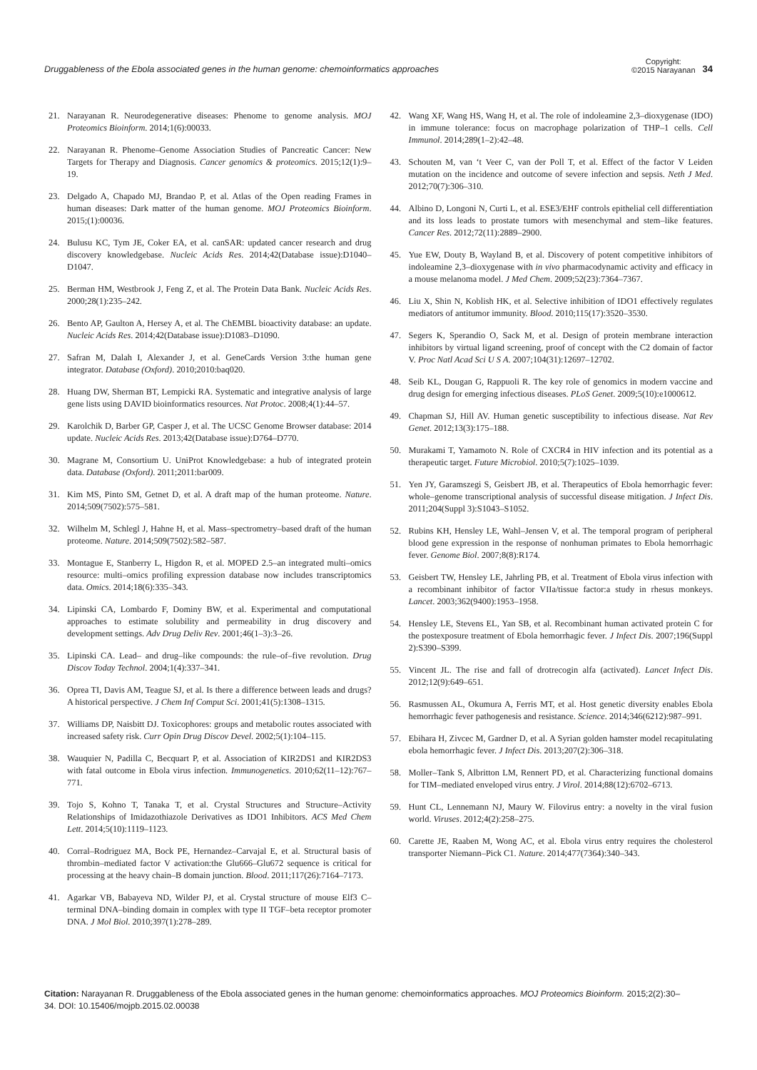Druggableness of the Ebola associated genes in the human genome: chemoinformatics approaches Copyright:
©2015 Narayanan 34
21. Narayanan R. Neurodegenerative diseases: Phenome to genome analysis. MOJ Proteomics Bioinform. 2014;1(6):00033.
22. Narayanan R. Phenome–Genome Association Studies of Pancreatic Cancer: New Targets for Therapy and Diagnosis. Cancer genomics & proteomics. 2015;12(1):9–19.
23. Delgado A, Chapado MJ, Brandao P, et al. Atlas of the Open reading Frames in human diseases: Dark matter of the human genome. MOJ Proteomics Bioinform. 2015;(1):00036.
24. Bulusu KC, Tym JE, Coker EA, et al. canSAR: updated cancer research and drug discovery knowledgebase. Nucleic Acids Res. 2014;42(Database issue):D1040–D1047.
25. Berman HM, Westbrook J, Feng Z, et al. The Protein Data Bank. Nucleic Acids Res. 2000;28(1):235–242.
26. Bento AP, Gaulton A, Hersey A, et al. The ChEMBL bioactivity database: an update. Nucleic Acids Res. 2014;42(Database issue):D1083–D1090.
27. Safran M, Dalah I, Alexander J, et al. GeneCards Version 3:the human gene integrator. Database (Oxford). 2010;2010:baq020.
28. Huang DW, Sherman BT, Lempicki RA. Systematic and integrative analysis of large gene lists using DAVID bioinformatics resources. Nat Protoc. 2008;4(1):44–57.
29. Karolchik D, Barber GP, Casper J, et al. The UCSC Genome Browser database: 2014 update. Nucleic Acids Res. 2013;42(Database issue):D764–D770.
30. Magrane M, Consortium U. UniProt Knowledgebase: a hub of integrated protein data. Database (Oxford). 2011;2011:bar009.
31. Kim MS, Pinto SM, Getnet D, et al. A draft map of the human proteome. Nature. 2014;509(7502):575–581.
32. Wilhelm M, Schlegl J, Hahne H, et al. Mass–spectrometry–based draft of the human proteome. Nature. 2014;509(7502):582–587.
33. Montague E, Stanberry L, Higdon R, et al. MOPED 2.5–an integrated multi–omics resource: multi–omics profiling expression database now includes transcriptomics data. Omics. 2014;18(6):335–343.
34. Lipinski CA, Lombardo F, Dominy BW, et al. Experimental and computational approaches to estimate solubility and permeability in drug discovery and development settings. Adv Drug Deliv Rev. 2001;46(1–3):3–26.
35. Lipinski CA. Lead– and drug–like compounds: the rule–of–five revolution. Drug Discov Today Technol. 2004;1(4):337–341.
36. Oprea TI, Davis AM, Teague SJ, et al. Is there a difference between leads and drugs? A historical perspective. J Chem Inf Comput Sci. 2001;41(5):1308–1315.
37. Williams DP, Naisbitt DJ. Toxicophores: groups and metabolic routes associated with increased safety risk. Curr Opin Drug Discov Devel. 2002;5(1):104–115.
38. Wauquier N, Padilla C, Becquart P, et al. Association of KIR2DS1 and KIR2DS3 with fatal outcome in Ebola virus infection. Immunogenetics. 2010;62(11–12):767–771.
39. Tojo S, Kohno T, Tanaka T, et al. Crystal Structures and Structure–Activity Relationships of Imidazothiazole Derivatives as IDO1 Inhibitors. ACS Med Chem Lett. 2014;5(10):1119–1123.
40. Corral–Rodriguez MA, Bock PE, Hernandez–Carvajal E, et al. Structural basis of thrombin–mediated factor V activation:the Glu666–Glu672 sequence is critical for processing at the heavy chain–B domain junction. Blood. 2011;117(26):7164–7173.
41. Agarkar VB, Babayeva ND, Wilder PJ, et al. Crystal structure of mouse Elf3 C–terminal DNA–binding domain in complex with type II TGF–beta receptor promoter DNA. J Mol Biol. 2010;397(1):278–289.
42. Wang XF, Wang HS, Wang H, et al. The role of indoleamine 2,3–dioxygenase (IDO) in immune tolerance: focus on macrophage polarization of THP–1 cells. Cell Immunol. 2014;289(1–2):42–48.
43. Schouten M, van ‘t Veer C, van der Poll T, et al. Effect of the factor V Leiden mutation on the incidence and outcome of severe infection and sepsis. Neth J Med. 2012;70(7):306–310.
44. Albino D, Longoni N, Curti L, et al. ESE3/EHF controls epithelial cell differentiation and its loss leads to prostate tumors with mesenchymal and stem–like features. Cancer Res. 2012;72(11):2889–2900.
45. Yue EW, Douty B, Wayland B, et al. Discovery of potent competitive inhibitors of indoleamine 2,3–dioxygenase with in vivo pharmacodynamic activity and efficacy in a mouse melanoma model. J Med Chem. 2009;52(23):7364–7367.
46. Liu X, Shin N, Koblish HK, et al. Selective inhibition of IDO1 effectively regulates mediators of antitumor immunity. Blood. 2010;115(17):3520–3530.
47. Segers K, Sperandio O, Sack M, et al. Design of protein membrane interaction inhibitors by virtual ligand screening, proof of concept with the C2 domain of factor V. Proc Natl Acad Sci U S A. 2007;104(31):12697–12702.
48. Seib KL, Dougan G, Rappuoli R. The key role of genomics in modern vaccine and drug design for emerging infectious diseases. PLoS Genet. 2009;5(10):e1000612.
49. Chapman SJ, Hill AV. Human genetic susceptibility to infectious disease. Nat Rev Genet. 2012;13(3):175–188.
50. Murakami T, Yamamoto N. Role of CXCR4 in HIV infection and its potential as a therapeutic target. Future Microbiol. 2010;5(7):1025–1039.
51. Yen JY, Garamszegi S, Geisbert JB, et al. Therapeutics of Ebola hemorrhagic fever: whole–genome transcriptional analysis of successful disease mitigation. J Infect Dis. 2011;204(Suppl 3):S1043–S1052.
52. Rubins KH, Hensley LE, Wahl–Jensen V, et al. The temporal program of peripheral blood gene expression in the response of nonhuman primates to Ebola hemorrhagic fever. Genome Biol. 2007;8(8):R174.
53. Geisbert TW, Hensley LE, Jahrling PB, et al. Treatment of Ebola virus infection with a recombinant inhibitor of factor VIIa/tissue factor:a study in rhesus monkeys. Lancet. 2003;362(9400):1953–1958.
54. Hensley LE, Stevens EL, Yan SB, et al. Recombinant human activated protein C for the postexposure treatment of Ebola hemorrhagic fever. J Infect Dis. 2007;196(Suppl 2):S390–S399.
55. Vincent JL. The rise and fall of drotrecogin alfa (activated). Lancet Infect Dis. 2012;12(9):649–651.
56. Rasmussen AL, Okumura A, Ferris MT, et al. Host genetic diversity enables Ebola hemorrhagic fever pathogenesis and resistance. Science. 2014;346(6212):987–991.
57. Ebihara H, Zivcec M, Gardner D, et al. A Syrian golden hamster model recapitulating ebola hemorrhagic fever. J Infect Dis. 2013;207(2):306–318.
58. Moller–Tank S, Albritton LM, Rennert PD, et al. Characterizing functional domains for TIM–mediated enveloped virus entry. J Virol. 2014;88(12):6702–6713.
59. Hunt CL, Lennemann NJ, Maury W. Filovirus entry: a novelty in the viral fusion world. Viruses. 2012;4(2):258–275.
60. Carette JE, Raaben M, Wong AC, et al. Ebola virus entry requires the cholesterol transporter Niemann–Pick C1. Nature. 2014;477(7364):340–343.
Citation: Narayanan R. Druggableness of the Ebola associated genes in the human genome: chemoinformatics approaches. MOJ Proteomics Bioinform. 2015;2(2):30‒34. DOI: 10.15406/mojpb.2015.02.00038